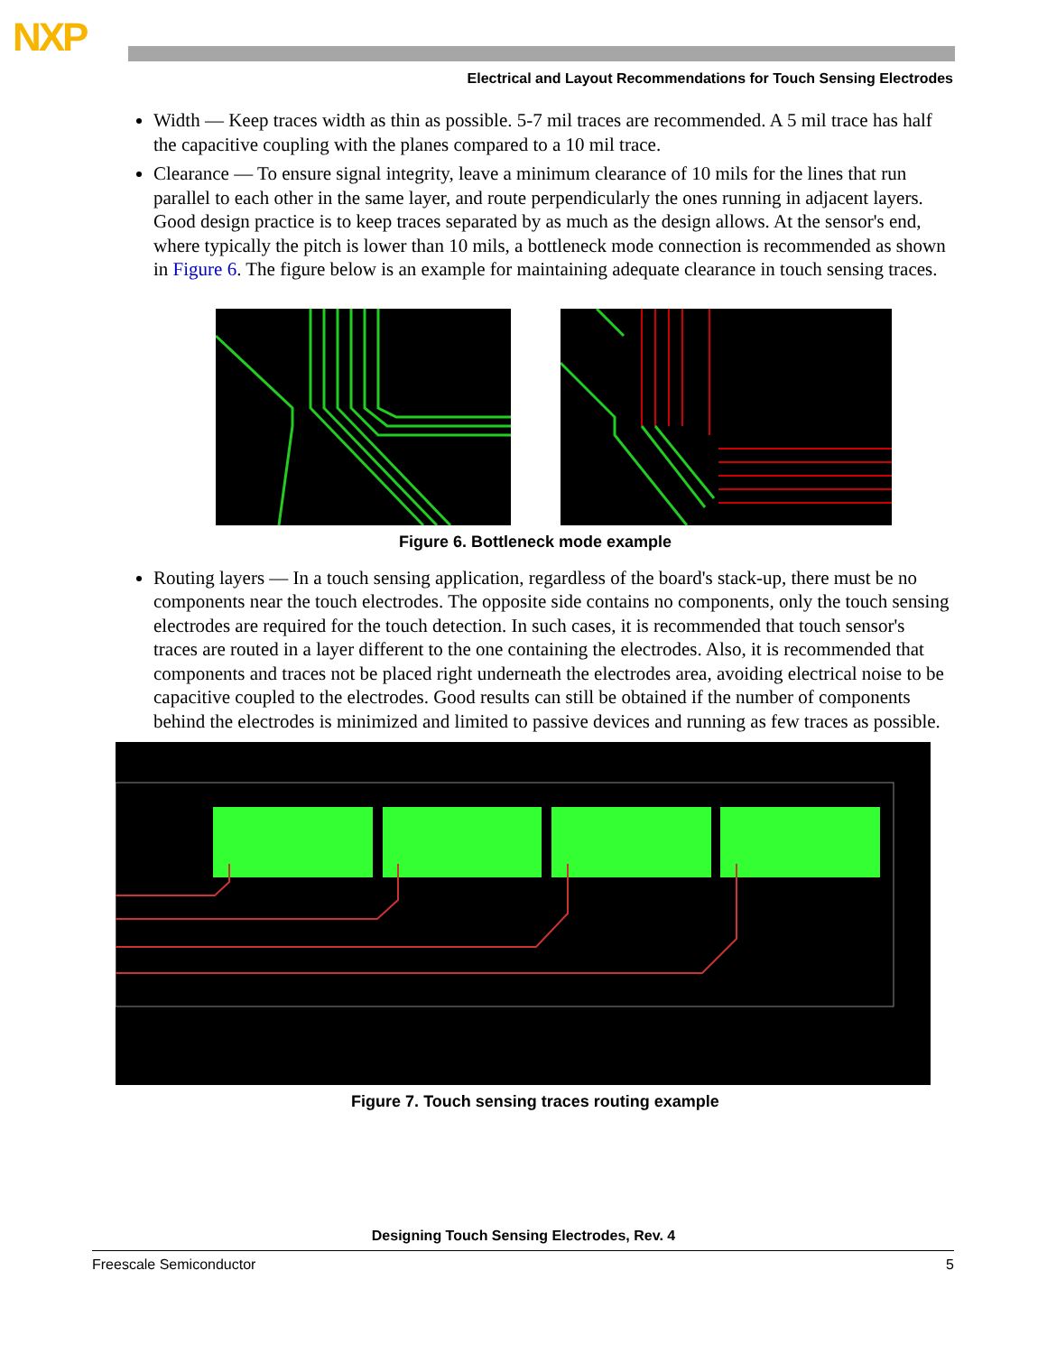NXP
Electrical and Layout Recommendations for Touch Sensing Electrodes
Width — Keep traces width as thin as possible. 5-7 mil traces are recommended. A 5 mil trace has half the capacitive coupling with the planes compared to a 10 mil trace.
Clearance — To ensure signal integrity, leave a minimum clearance of 10 mils for the lines that run parallel to each other in the same layer, and route perpendicularly the ones running in adjacent layers. Good design practice is to keep traces separated by as much as the design allows. At the sensor's end, where typically the pitch is lower than 10 mils, a bottleneck mode connection is recommended as shown in Figure 6. The figure below is an example for maintaining adequate clearance in touch sensing traces.
Figure 6. Bottleneck mode example
Routing layers — In a touch sensing application, regardless of the board's stack-up, there must be no components near the touch electrodes. The opposite side contains no components, only the touch sensing electrodes are required for the touch detection. In such cases, it is recommended that touch sensor's traces are routed in a layer different to the one containing the electrodes. Also, it is recommended that components and traces not be placed right underneath the electrodes area, avoiding electrical noise to be capacitive coupled to the electrodes. Good results can still be obtained if the number of components behind the electrodes is minimized and limited to passive devices and running as few traces as possible.
Figure 7. Touch sensing traces routing example
Designing Touch Sensing Electrodes, Rev. 4
Freescale Semiconductor 5